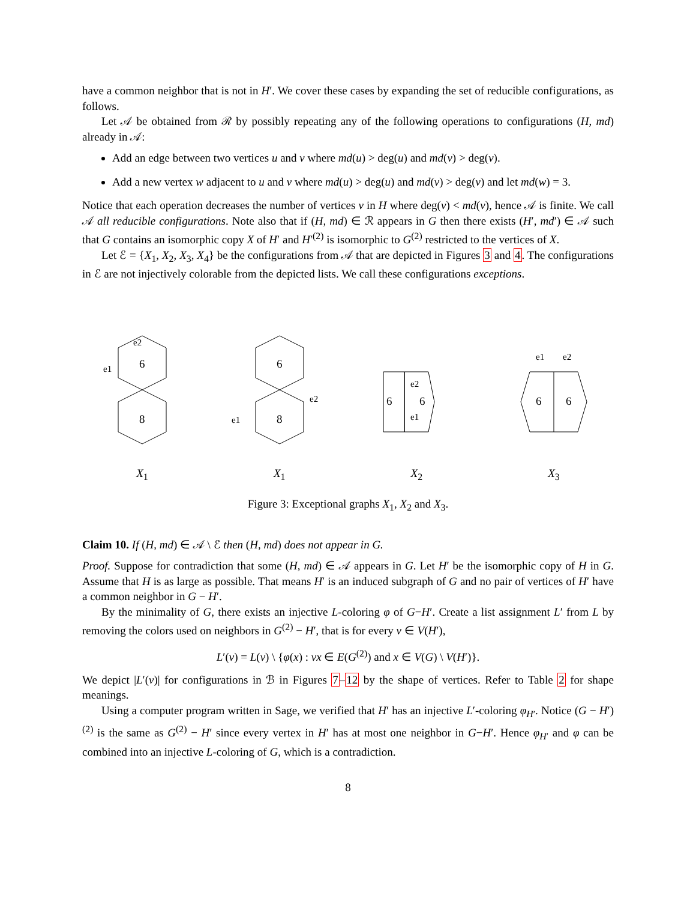have a common neighbor that is not in H′. We cover these cases by expanding the set of reducible configurations, as follows.
Let 𝒜 be obtained from ℛ by possibly repeating any of the following operations to configurations (H, md) already in 𝒜:
Add an edge between two vertices u and v where md(u) > deg(u) and md(v) > deg(v).
Add a new vertex w adjacent to u and v where md(u) > deg(u) and md(v) > deg(v) and let md(w) = 3.
Notice that each operation decreases the number of vertices v in H where deg(v) < md(v), hence 𝒜 is finite. We call 𝒜 all reducible configurations. Note also that if (H, md) ∈ ℛ appears in G then there exists (H′, md′) ∈ 𝒜 such that G contains an isomorphic copy X of H′ and H′<sup>(2)</sup> is isomorphic to G<sup>(2)</sup> restricted to the vertices of X.
Let ℰ = {X<sub>1</sub>, X<sub>2</sub>, X<sub>3</sub>, X<sub>4</sub>} be the configurations from 𝒜 that are depicted in Figures 3 and 4. The configurations in ℰ are not injectively colorable from the depicted lists. We call these configurations exceptions.
6
8
e2
e1
X<sub>1</sub>
6
8
e2
e1
X<sub>1</sub>
6
6
e2
e1
X<sub>2</sub>
6
6
e1
e2
X<sub>3</sub>
Figure 3: Exceptional graphs X<sub>1</sub>, X<sub>2</sub> and X<sub>3</sub>.
Claim 10. If (H, md) ∈ 𝒜 \ ℰ then (H, md) does not appear in G.
Proof. Suppose for contradiction that some (H, md) ∈ 𝒜 appears in G. Let H′ be the isomorphic copy of H in G. Assume that H is as large as possible. That means H′ is an induced subgraph of G and no pair of vertices of H′ have a common neighbor in G − H′.
By the minimality of G, there exists an injective L-coloring φ of G−H′. Create a list assignment L′ from L by removing the colors used on neighbors in G<sup>(2)</sup> − H′, that is for every v ∈ V(H′),
L′(v) = L(v) \ {φ(x) : vx ∈ E(G<sup>(2)</sup>) and x ∈ V(G) \ V(H′)}.
We depict |L′(v)| for configurations in ℬ in Figures 7–12 by the shape of vertices. Refer to Table 2 for shape meanings.
Using a computer program written in Sage, we verified that H′ has an injective L′-coloring φ<sub>H′</sub>. Notice (G − H′)<sup>(2)</sup> is the same as G<sup>(2)</sup> − H′ since every vertex in H′ has at most one neighbor in G−H′. Hence φ<sub>H′</sub> and φ can be combined into an injective L-coloring of G, which is a contradiction.
8